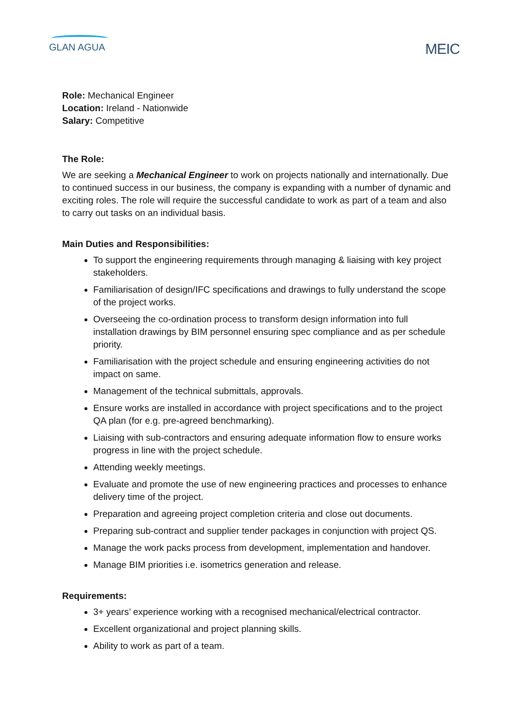GLAN AGUA
MEIC
Role: Mechanical Engineer
Location: Ireland - Nationwide
Salary: Competitive
The Role:
We are seeking a Mechanical Engineer to work on projects nationally and internationally. Due to continued success in our business, the company is expanding with a number of dynamic and exciting roles. The role will require the successful candidate to work as part of a team and also to carry out tasks on an individual basis.
Main Duties and Responsibilities:
To support the engineering requirements through managing & liaising with key project stakeholders.
Familiarisation of design/IFC specifications and drawings to fully understand the scope of the project works.
Overseeing the co-ordination process to transform design information into full installation drawings by BIM personnel ensuring spec compliance and as per schedule priority.
Familiarisation with the project schedule and ensuring engineering activities do not impact on same.
Management of the technical submittals, approvals.
Ensure works are installed in accordance with project specifications and to the project QA plan (for e.g. pre-agreed benchmarking).
Liaising with sub-contractors and ensuring adequate information flow to ensure works progress in line with the project schedule.
Attending weekly meetings.
Evaluate and promote the use of new engineering practices and processes to enhance delivery time of the project.
Preparation and agreeing project completion criteria and close out documents.
Preparing sub-contract and supplier tender packages in conjunction with project QS.
Manage the work packs process from development, implementation and handover.
Manage BIM priorities i.e. isometrics generation and release.
Requirements:
3+ years’ experience working with a recognised mechanical/electrical contractor.
Excellent organizational and project planning skills.
Ability to work as part of a team.